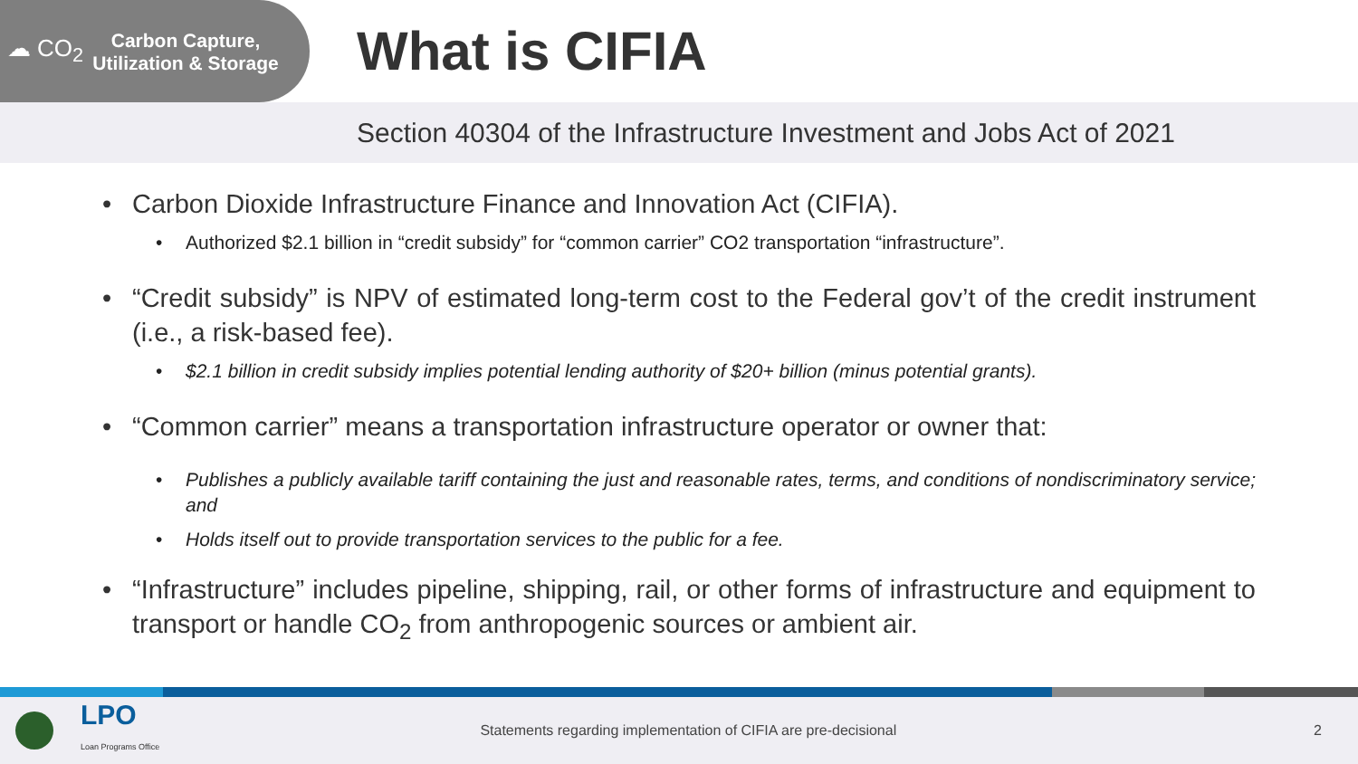☁ CO<sub>2</sub>
Carbon Capture, Utilization & Storage
What is CIFIA
Section 40304 of the Infrastructure Investment and Jobs Act of 2021
• Carbon Dioxide Infrastructure Finance and Innovation Act (CIFIA).
• Authorized $2.1 billion in “credit subsidy” for “common carrier” CO2 transportation “infrastructure”.
• “Credit subsidy” is NPV of estimated long-term cost to the Federal gov’t of the credit instrument (i.e., a risk-based fee).
• $2.1 billion in credit subsidy implies potential lending authority of $20+ billion (minus potential grants).
• “Common carrier” means a transportation infrastructure operator or owner that:
• Publishes a publicly available tariff containing the just and reasonable rates, terms, and conditions of nondiscriminatory service; and
• Holds itself out to provide transportation services to the public for a fee.
• “Infrastructure” includes pipeline, shipping, rail, or other forms of infrastructure and equipment to transport or handle CO<sub>2</sub> from anthropogenic sources or ambient air.
LPO
Loan Programs Office
Statements regarding implementation of CIFIA are pre-decisional
2